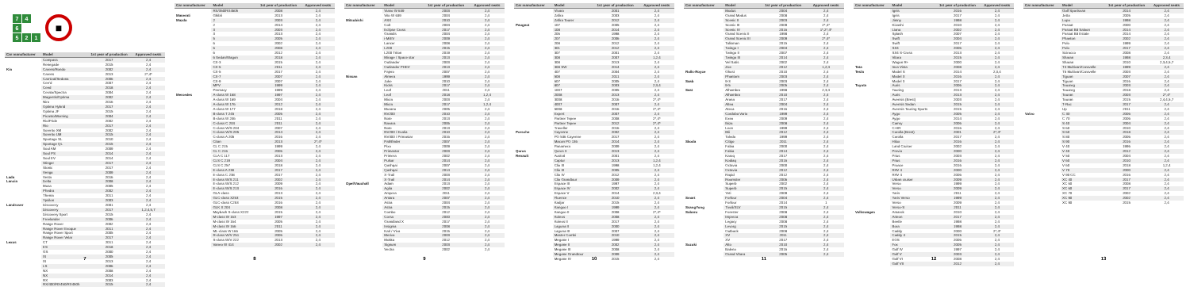7 4 6 5 2 1
■
| Car manufacturer | Model | 1st year of production | Approved seats |
| --- | --- | --- | --- |
| | Compass | 2017 | 2,4 |
| | Renegade | 2015 | 2,4 |
| Kia | Carens/Rondo | 2002 | 2,4 |
| | Carens | 2013 | 2*,4* |
| | Carnival/Sedona | 2006 | 2,4 |
| | Cee'd | 2007 | 2,4 |
| | Ceed | 2018 | 2,4 |
| | Cerato/Spectra | 2004 | 2,4 |
| | Magentis/Optima | 2002 | 2,4 |
| | Niro | 2016 | 2,4 |
| | Optima Hybrid | 2017 | 2,4 |
| | Optima JF | 2015 | 2,4 |
| | Picanto/Morning | 2004 | 2,4 |
| | Rio/Pride | 2002 | 2,4 |
| | Rio | 2017 | 2,4 |
| | Sorento XM | 2002 | 2,4 |
| | Sorento UM | 2015 | 2,4 |
| | Sportage SL | 2010 | 2,4 |
| | Sportage QL | 2015 | 2,4 |
| | Soul AM | 2009 | 2,4 |
| | Soul PS | 2014 | 2,4 |
| | Soul EV | 2014 | 2,4 |
| | Stinger | 2017 | 2,4 |
| | Stonic | 2017 | 2,4 |
| | Venga | 2009 | 2,4 |
| Lada | Vesta | 2016 | 2,4 |
| Lancia | Delta | 2008 | 2,4 |
| | Musa | 2005 | 2,4 |
| | Phedra | 2002 | 2,4 |
| | Thema | 2011 | 2,4 |
| | Ypsilon | 2003 | 2,4 |
| Landrover | Discovery | 2001 | 2,4 |
| | Discovery | 2017 | 1,2,4,5,7 |
| | Discovery Sport | 2015 | 2,4 |
| | Freelander | 2006 | 2,4 |
| | Range Rover | 2002 | 2,4 |
| | Range Rover Evoque | 2011 | 2,4 |
| | Range Rover Sport | 2005 | 2,4 |
| | Range Rover Velar | 2017 | 2,4 |
| Lexus | CT | 2011 | 2,4 |
| | ES | 2018 | 2,4 |
| | GS | 2000 | 2,4 |
| | IS | 2005 | 2,4 |
| | IS | 2013 | 2,4 |
| | LS | 2006 | 2,4 |
| | NX | 2008 | 2,4 |
| | NX | 2014 | 2,4 |
| | RX | 2003 | 2,4 |
| | RX/400/RX450/RX450h | 2015 | 2,4 |
7
| Car manufacturer | Model | 1st year of production | Approved seats |
| --- | --- | --- | --- |
| | RX/350/RX450h | 2008 | 2,4 |
| Maserati | Ghibli | 2013 | 2,4 |
| Mazda | 2 | 2003 | 2,4 |
| | 2 | 2014 | 2,4 |
| | 3 | 2003 | 2,4 |
| | 3 | 2013 | 2,4 |
| | 5 | 2005 | 2,4 |
| | 6 | 2002 | 2,4 |
| | 6 | 2008 | 2,4 |
| | 6 | 2012 | 2,4 |
| | 6 Sedan/Wagon | 2018 | 2,4 |
| | CX-3 | 2015 | 2,4 |
| | CX-5 | 2011 | 2,4 |
| | CX-5 | 2017 | 2,4 |
| | CX-7 | 2007 | 2,4 |
| | CX-9 | 2007 | 2,4 |
| | MPV | 1999 | 2,4 |
| | Premacy | 1999 | 2,4 |
| Mercedes | A-class W 168 | 1997 | 2,4 |
| | A-class W 169 | 2004 | 2,4 |
| | A-class W 176 | 2012 | 2,4 |
| | A-class W 177 | 2018 | 2,4 |
| | B-class T 245 | 2005 | 2,4 |
| | B-class W 246 | 2011 | 2,4 |
| | C-class C 204 | 2011 | 2,4 |
| | C-class W/S 204 | 2007 | 2,4 |
| | C-class W/S 205 | 2014 | 2,4 |
| | C-class A 205 | 2016 | 2,4 |
| | Citan | 2013 | 2*,4* |
| | CL C 215 | 1999 | 2,4 |
| | CL C 216 | 2006 | 2,4 |
| | CLA C 117 | 2013 | 2,4 |
| | CLS C 219 | 2004 | 2,4 |
| | CLS C 257 | 2018 | 2,4 |
| | E-class A 238 | 2017 | 2,4 |
| | E-class C 238 | 2017 | 2,4 |
| | E-class W/S 211 | 2002 | 2,4 |
| | E-class W/S 212 | 2009 | 2,4 |
| | E-class W/S 213 | 2016 | 2,4 |
| | GLA-class | 2013 | 2,4 |
| | GLC-class X253 | 2015 | 2,4 |
| | GLC-class C253 | 2016 | 2,4 |
| | GLK X 204 | 2008 | 2,4 |
| | Maybach S-class X222 | 2015 | 2,4 |
| | M-class W 163 | 1997 | 2,4 |
| | M-class W 164 | 2005 | 2,4 |
| | M-class W 166 | 2011 | 2,4 |
| | ML-class W 166 | 2005 | 2,4 |
| | R-class W/V 251 | 2006 | 2,4 |
| | S-class W/V 222 | 2013 | 2,4 |
| | Vaneo W 414 | 2002 | 2,4 |
8
| Car manufacturer | Model | 1st year of production | Approved seats |
| --- | --- | --- | --- |
| | Viano W 639 | 2003 | 2,4 |
| | Vito W 639 | 2004 | 2,4 |
| Mitsubishi | ASX | 2010 | 2,4 |
| | Colt | 2004 | 2,4 |
| | Eclipse Cross | 2017 | 2,4 |
| | Grandis | 2004 | 2,4 |
| | i-MiEV | 2009 | 2,4 |
| | Lancer | 2008 | 2,4 |
| | L200 | 2015 | 2,4 |
| | L200 Triton | 2019 | 2,4 |
| | Mirage / Space star | 2013 | 2,4 |
| | Outlander | 2003 | 2,4 |
| | Outlander PHEV | 2013 | 2,4 |
| | Pajero | 2007 | 2,4 |
| Nissan | Almera | 1999 | 2,4 |
| | Juke | 2010 | 2,4 |
| | Kicks | 2017 | 2,4 |
| | Leaf | 2011 | 2,4 |
| | Leaf | 2018 | 1,2,4 |
| | Micra | 2003 | 2,4 |
| | Micra | 2017 | 1,2,4 |
| | Murano | 2005 | 2,4 |
| | NV200 | 2010 | 2,4 |
| | Note | 2013 | 2,4 |
| | Navara | 2006 | 2,4 |
| | Note | 2013 | 2,4 |
| | NV200 / Evalia | 2010 | 2,4 |
| | NV300 / Primastar | 2016 | 2,4 |
| | Pathfinder | 2007 | 2,4 |
| | Pixo | 2009 | 2,4 |
| | Primastar | 2003 | 2,4 |
| | Primera | 2002 | 2,4 |
| | Pulsar | 2014 | 2,4 |
| | Qashqai | 2007 | 2,4 |
| | Qashqai | 2014 | 2,4 |
| | X-Trail | 2003 | 2,4 |
| | X-Trail | 2014 | 2,4 |
| Opel/Vauxhall | Adam | 2013 | 2,4 |
| | Agila | 2002 | 2,4 |
| | Ampera | 2011 | 2,4 |
| | Antara | 2007 | 2,4 |
| | Astra | 2004 | 2,4 |
| | Astra | 2015 | 2,4 |
| | Combo | 2012 | 2,4 |
| | Corsa | 2000 | 2,4 |
| | Grandland X | 2017 | 2,4 |
| | Insignia | 2008 | 2,4 |
| | Karl / Viva | 2015 | 2,4 |
| | Meriva | 2003 | 2,4 |
| | Mokka | 2012 | 2,4 |
| | Signum | 2003 | 2,4 |
| | Vectra | 2002 | 2,4 |
9
| Car manufacturer | Model | 1st year of production | Approved seats |
| --- | --- | --- | --- |
| | Vivaro | 2001 | 2,4 |
| | Zafira | 2003 | 2,4 |
| | Zafira Tourer | 2012 | 2,4 |
| Peugeot | 107 | 2005 | 2,4 |
| | 108 | 2014 | 2,4 |
| | 206 | 1998 | 2,4 |
| | 207 | 2006 | 2,4 |
| | 208 | 2012 | 2,4 |
| | 301 | 2012 | 2,4 |
| | 307 | 2001 | 2,4 |
| | 308 | 2007 | 1,2,4 |
| | 308 | 2013 | 2,4 |
| | 308 SW | 2014 | 2,4 |
| | 407 | 2004 | 2,4 |
| | 508 | 2011 | 2,4 |
| | 607 | 2005 | 2,4 |
| | 807 | 2003 | 2,3,4 |
| | 1007 | 2005 | 2,4 |
| | 2008 | 2013 | 2,4 |
| | 3008 | 2016 | 2*,4* |
| | 4007 | 2007 | 2,4 |
| | 5008 | 2016 | 2*,4* |
| | Expert | 2007 | 2,4 |
| | Partner Tepee | 2008 | 2*,4* |
| | Partner Tepee | 2012 | 2*,4* |
| | Traveller | 2016 | 2,4 |
| Porsche | Cayenne | 2002 | 2,4 |
| | PO 536 Cayenne | 2017 | 2,4 |
| | Macan PO 136 | 2014 | 2,4 |
| | Panamera | 2009 | 2,4 |
| Qoros | Qoros 3 | 2013 | 2,4 |
| Renault | Austral | 2001 | 2,4 |
| | Captur | 2013 | 1,2,4 |
| | Clio III | 1998 | 1,2,4 |
| | Clio III | 2005 | 2,4 |
| | Clio IV | 2012 | 2,4 |
| | Clio Grandtour | 2009 | 2,4 |
| | Espace III | 1997 | 2,4 |
| | Espace IV | 2002 | 2,4 |
| | Espace V | 2014 | 2,3,4 |
| | Fluence | 2010 | 2,4 |
| | Kadjar | 2015 | 2,4 |
| | Kangoo I | 1999 | 2,4 |
| | Kangoo II | 2008 | 2*,4* |
| | Koleos | 2008 | 2,4 |
| | Koleos II | 2017 | 2,4 |
| | Laguna II | 2000 | 2,4 |
| | Laguna III | 2007 | 2,4 |
| | Master Combi | 2010 | 2,4 |
| | Megane I | 1999 | 2,4 |
| | Megane II | 2002 | 2,4 |
| | Megane III | 2008 | 2,4 |
| | Megane Grandtour | 2009 | 2,4 |
| | Megane IV | 2015 | 2,4 |
10
| Car manufacturer | Model | 1st year of production | Approved seats |
| --- | --- | --- | --- |
| | Modus | 2004 | 2,4 |
| | Grand Modus | 2008 | 2,4 |
| | Scenic II | 2003 | 2,4 |
| | Scenic III | 2009 | 2*,4* |
| | Scenic IV | 2016 | 1*,2*,4* |
| | Grand Scenic II | 1998 | 2,4 |
| | Grand Scenic III | 2009 | 2*,4* |
| | Talisman | 2015 | 2,4 |
| | Twingo I | 2004 | 2,4 |
| | Twingo II | 2007 | 2,4 |
| | Twingo III | 2014 | 2,4 |
| | Vel Satis | 2002 | 2,4 |
| | Zoe | 2012 | 1,2,4 |
| Rolls-Royce | Ghost | 2010 | 2,4 |
| | Phantom | 2003 | 2,4 |
| Saab | 9-3 | 2003 | 2,4 |
| | 9-5 | 2005 | 2,4 |
| Seat | Alhambra | 1998 | 2,3,4 |
| | Alhambra | 2010 | 2,4 |
| | Arona | 2017 | 2,4 |
| | Altea | 2004 | 2,4 |
| | Ateca | 2016 | 2,4 |
| | Cordoba Vario | 1999 | 2,4 |
| | Exeo | 2009 | 2,4 |
| | Ibiza | 2008 | 2,4 |
| | Leon | 1999 | 2,4 |
| | Mii | 2012 | 2,4 |
| | Toledo | 1999 | 2,4 |
| Skoda | Citigo | 2011 | 2,4 |
| | Fabia | 2000 | 2,4 |
| | Fabia | 2014 | 2,4 |
| | Karoq | 2017 | 2,4 |
| | Kodiaq | 2016 | 2,4 |
| | Octavia | 2000 | 2,4 |
| | Octavia | 2012 | 2,4 |
| | Rapid | 2012 | 2,4 |
| | Roomster | 2006 | 2,4 |
| | Superb | 2002 | 2,4 |
| | Superb | 2015 | 2,4 |
| | Yeti | 2009 | 2,4 |
| Smart | Forfour | 2004 | 2,4 |
| | Forfour | 2014 | 1 |
| SsangYong | Tivoli/XLV | 2015 | 2,4 |
| Subaru | Forester | 2008 | 2,4 |
| | Impreza | 2008 | 2,4 |
| | Legacy | 2008 | 2,4 |
| | Levorg | 2015 | 2,4 |
| | Outback | 2008 | 2,4 |
| | XV | 2011 | 2,4 |
| | XV | 2017 | 2,4 |
| Suzuki | Alto | 2010 | 2,4 |
| | Baleno | 2016 | 2,4 |
| | Grand Vitara | 2005 | 2,4 |
11
| Car manufacturer | Model | 1st year of production | Approved seats |
| --- | --- | --- | --- |
| | Ignis | 2016 | 2,4 |
| | Ignis | 2017 | 2,4 |
| | Jimny | 1998 | 2,4 |
| | Kizashi | 2010 | 2,4 |
| | Liana | 2002 | 2,4 |
| | Splash | 2007 | 2,4 |
| | Swift | 2004 | 2,4 |
| | Swift | 2017 | 2,4 |
| | SX4 | 2006 | 2,4 |
| | SX4 S-Cross | 2013 | 2,4 |
| | Vitara | 2015 | 2,4 |
| | Wagon R+ | 2000 | 2,4 |
| Tata | Inca Vista | 2008 | 2,4 |
| Tesla | Model S | 2014 | 2,3,4 |
| | Model X | 2016 | 2,4 |
| | Model 3 | 2017 | 2,4 |
| Toyota | Auris | 2006 | 2,4 |
| | Touring | 2013 | 2,4 |
| | Auris | 2013 | 2,4 |
| | Avensis (Brest) | 2003 | 2,4 |
| | Avensis Sedan | 2015 | 2,4 |
| | Avensis Touring Sports | 2015 | 2,4 |
| | Aygo | 2005 | 2,4 |
| | Aygo | 2014 | 2,4 |
| | Camry | 2006 | 2,4 |
| | C-HR | 2016 | 2,4 |
| | Corolla (Brest) | 2001 | 2*,4* |
| | Corolla | 2017 | 2,4 |
| | Hilux | 2016 | 2,4 |
| | Land Cruiser | 2002 | 2,4 |
| | Previa | 2000 | 2,4 |
| | Prius | 2003 | 2,4 |
| | Prius | 2016 | 2,4 |
| | Proace | 2016 | 2,4 |
| | RAV 4 | 2000 | 2,4 |
| | RAV 4 | 2006 | 2,4 |
| | Urban cruiser | 2009 | 2,4 |
| | Verso | 1999 | 2,4 |
| | Verso | 2009 | 2,4 |
| | Yaris | 2011 | 2,4 |
| | Yaris Verso | 1999 | 2,4 |
| | Verso | 2009 | 2,4 |
| | Verso-S | 2011 | 2,4 |
| Volkswagen | Amarok | 2010 | 2,4 |
| | Arteon | 2017 | 2,4 |
| | Beetle | 1998 | 2,4 |
| | Bora | 1998 | 2,4 |
| | Caddy | 2000 | 2*,4* |
| | Caddy 4 | 2015 | 2,4 |
| | EOS | 2006 | 2,4 |
| | Fox | 2005 | 2,4 |
| | Golf IV | 1997 | 2,4 |
| | Golf V | 2003 | 2,4 |
| | Golf VI | 2008 | 2,4 |
| | Golf VII | 2012 | 2,4 |
12
| Car manufacturer | Model | 1st year of production | Approved seats |
| --- | --- | --- | --- |
| | Golf Sportsvan | 2014 | 2,4 |
| | Jetta | 2005 | 2,4 |
| | Lupo | 1998 | 2,4 |
| | Passat | 2000 | 2,4 |
| | Passat B8 Saloon | 2014 | 2,4 |
| | Passat B8 Estate | 2014 | 2,4 |
| | Phaeton | 2002 | 2,4 |
| | Polo | 1999 | 2,4 |
| | Polo | 2017 | 2,4 |
| | Scirocco | 2008 | 2,4 |
| | Sharan | 1998 | 2,3,4 |
| | Sharan | 2010 | 2,3,4,5,7 |
| | T4 Multivan/Caravelle | 1999 | 2,4 |
| | T5 Multivan/Caravelle | 2003 | 2,4 |
| | Tiguan | 2007 | 2,4 |
| | Tiguan | 2016 | 2,4 |
| | Touareg | 2003 | 2,4 |
| | Touareg | 2018 | 2,4 |
| | Touran | 2003 | 2*,4* |
| | Touran | 2015 | 2,4,4,5,7 |
| | T-Roc | 2017 | 2,4 |
| | Up | 2011 | 2,4 |
| Volvo | C 30 | 2006 | 2,4 |
| | C 70 | 2006 | 2,4 |
| | S 40 | 2004 | 2,4 |
| | S 60 | 2010 | 2,4 |
| | S 60 | 2018 | 2,4 |
| | S 80 | 2006 | 2,4 |
| | S 90 | 2016 | 2,4 |
| | V 40 | 1996 | 2,4 |
| | V 40 | 2012 | 2,4 |
| | V 50 | 2004 | 2,4 |
| | V 60 | 2010 | 2,4 |
| | V 60 | 2018 | 1,2,4 |
| | V 70 | 2000 | 2,4 |
| | V 90 CC | 2016 | 2,4 |
| | XC 40 | 2017 | 2,4 |
| | XC 60 | 2008 | 2,4 |
| | XC 60 | 2017 | 2,4 |
| | XC 70 | 2002 | 2,4 |
| | XC 90 | 2002 | 2,4 |
| | XC 90 | 2015 | 2,4 |
13